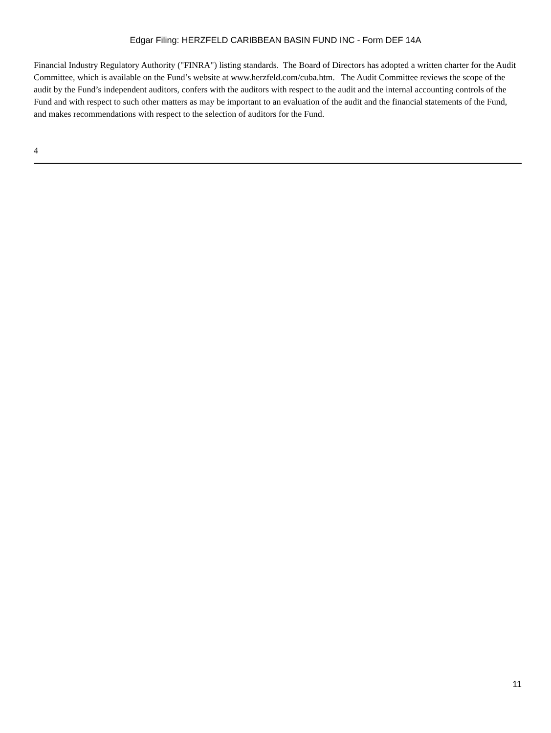Edgar Filing: HERZFELD CARIBBEAN BASIN FUND INC - Form DEF 14A
Financial Industry Regulatory Authority ("FINRA") listing standards. The Board of Directors has adopted a written charter for the Audit Committee, which is available on the Fund’s website at www.herzfeld.com/cuba.htm. The Audit Committee reviews the scope of the audit by the Fund’s independent auditors, confers with the auditors with respect to the audit and the internal accounting controls of the Fund and with respect to such other matters as may be important to an evaluation of the audit and the financial statements of the Fund, and makes recommendations with respect to the selection of auditors for the Fund.
4
11